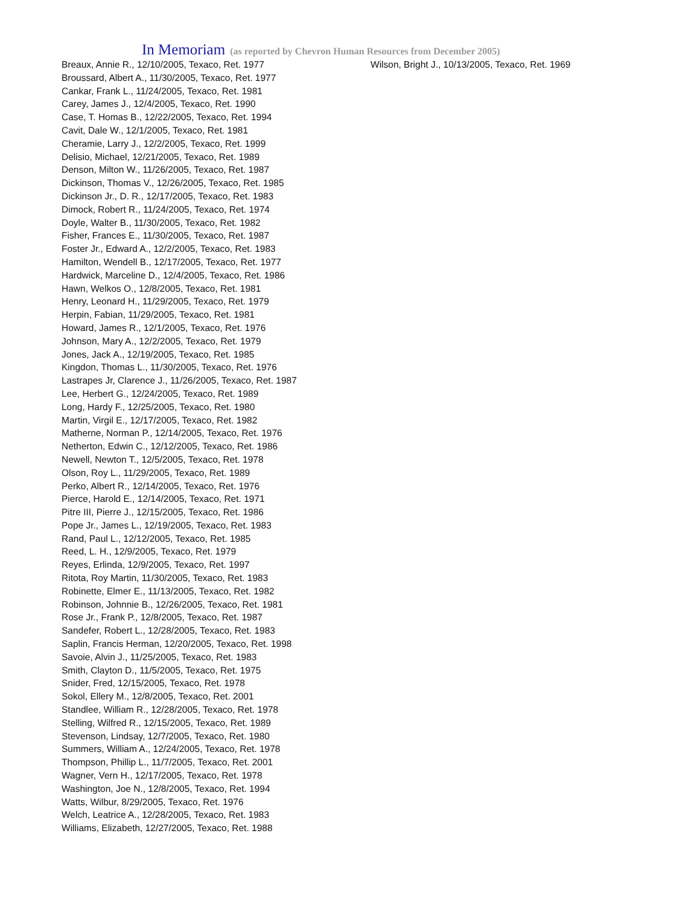In Memoriam (as reported by Chevron Human Resources from December 2005)
Breaux, Annie R., 12/10/2005, Texaco, Ret. 1977
Broussard, Albert A., 11/30/2005, Texaco, Ret. 1977
Cankar, Frank L., 11/24/2005, Texaco, Ret. 1981
Carey, James J., 12/4/2005, Texaco, Ret. 1990
Case, T. Homas B., 12/22/2005, Texaco, Ret. 1994
Cavit, Dale W., 12/1/2005, Texaco, Ret. 1981
Cheramie, Larry J., 12/2/2005, Texaco, Ret. 1999
Delisio, Michael, 12/21/2005, Texaco, Ret. 1989
Denson, Milton W., 11/26/2005, Texaco, Ret. 1987
Dickinson, Thomas V., 12/26/2005, Texaco, Ret. 1985
Dickinson Jr., D. R., 12/17/2005, Texaco, Ret. 1983
Dimock, Robert R., 11/24/2005, Texaco, Ret. 1974
Doyle, Walter B., 11/30/2005, Texaco, Ret. 1982
Fisher, Frances E., 11/30/2005, Texaco, Ret. 1987
Foster Jr., Edward A., 12/2/2005, Texaco, Ret. 1983
Hamilton, Wendell B., 12/17/2005, Texaco, Ret. 1977
Hardwick, Marceline D., 12/4/2005, Texaco, Ret. 1986
Hawn, Welkos O., 12/8/2005, Texaco, Ret. 1981
Henry, Leonard H., 11/29/2005, Texaco, Ret. 1979
Herpin, Fabian, 11/29/2005, Texaco, Ret. 1981
Howard, James R., 12/1/2005, Texaco, Ret. 1976
Johnson, Mary A., 12/2/2005, Texaco, Ret. 1979
Jones, Jack A., 12/19/2005, Texaco, Ret. 1985
Kingdon, Thomas L., 11/30/2005, Texaco, Ret. 1976
Lastrapes Jr, Clarence J., 11/26/2005, Texaco, Ret. 1987
Lee, Herbert G., 12/24/2005, Texaco, Ret. 1989
Long, Hardy F., 12/25/2005, Texaco, Ret. 1980
Martin, Virgil E., 12/17/2005, Texaco, Ret. 1982
Matherne, Norman P., 12/14/2005, Texaco, Ret. 1976
Netherton, Edwin C., 12/12/2005, Texaco, Ret. 1986
Newell, Newton T., 12/5/2005, Texaco, Ret. 1978
Olson, Roy L., 11/29/2005, Texaco, Ret. 1989
Perko, Albert R., 12/14/2005, Texaco, Ret. 1976
Pierce, Harold E., 12/14/2005, Texaco, Ret. 1971
Pitre III, Pierre J., 12/15/2005, Texaco, Ret. 1986
Pope Jr., James L., 12/19/2005, Texaco, Ret. 1983
Rand, Paul L., 12/12/2005, Texaco, Ret. 1985
Reed, L. H., 12/9/2005, Texaco, Ret. 1979
Reyes, Erlinda, 12/9/2005, Texaco, Ret. 1997
Ritota, Roy Martin, 11/30/2005, Texaco, Ret. 1983
Robinette, Elmer E., 11/13/2005, Texaco, Ret. 1982
Robinson, Johnnie B., 12/26/2005, Texaco, Ret. 1981
Rose Jr., Frank P., 12/8/2005, Texaco, Ret. 1987
Sandefer, Robert L., 12/28/2005, Texaco, Ret. 1983
Saplin, Francis Herman, 12/20/2005, Texaco, Ret. 1998
Savoie, Alvin J., 11/25/2005, Texaco, Ret. 1983
Smith, Clayton D., 11/5/2005, Texaco, Ret. 1975
Snider, Fred, 12/15/2005, Texaco, Ret. 1978
Sokol, Ellery M., 12/8/2005, Texaco, Ret. 2001
Standlee, William R., 12/28/2005, Texaco, Ret. 1978
Stelling, Wilfred R., 12/15/2005, Texaco, Ret. 1989
Stevenson, Lindsay, 12/7/2005, Texaco, Ret. 1980
Summers, William A., 12/24/2005, Texaco, Ret. 1978
Thompson, Phillip L., 11/7/2005, Texaco, Ret. 2001
Wagner, Vern H., 12/17/2005, Texaco, Ret. 1978
Washington, Joe N., 12/8/2005, Texaco, Ret. 1994
Watts, Wilbur, 8/29/2005, Texaco, Ret. 1976
Welch, Leatrice A., 12/28/2005, Texaco, Ret. 1983
Williams, Elizabeth, 12/27/2005, Texaco, Ret. 1988
Wilson, Bright J., 10/13/2005, Texaco, Ret. 1969